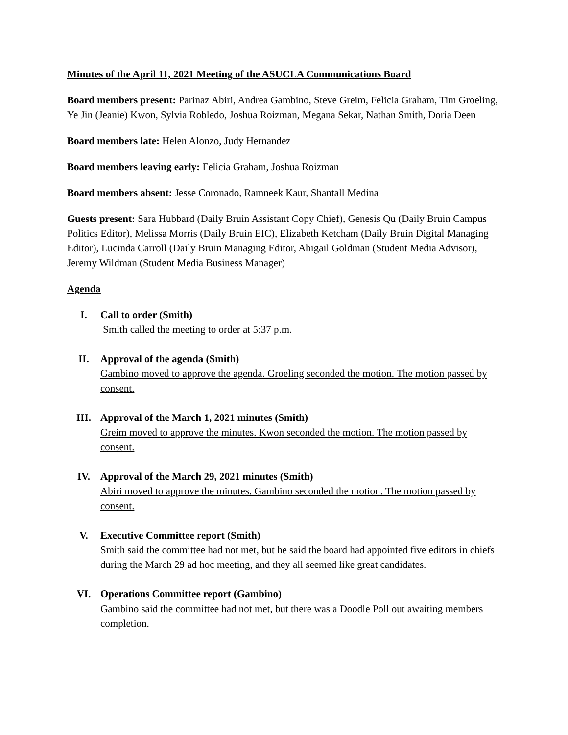Minutes of the April 11, 2021 Meeting of the ASUCLA Communications Board
Board members present: Parinaz Abiri, Andrea Gambino, Steve Greim, Felicia Graham, Tim Groeling, Ye Jin (Jeanie) Kwon, Sylvia Robledo, Joshua Roizman, Megana Sekar, Nathan Smith, Doria Deen
Board members late: Helen Alonzo, Judy Hernandez
Board members leaving early: Felicia Graham, Joshua Roizman
Board members absent: Jesse Coronado, Ramneek Kaur, Shantall Medina
Guests present: Sara Hubbard (Daily Bruin Assistant Copy Chief), Genesis Qu (Daily Bruin Campus Politics Editor), Melissa Morris (Daily Bruin EIC), Elizabeth Ketcham (Daily Bruin Digital Managing Editor), Lucinda Carroll (Daily Bruin Managing Editor, Abigail Goldman (Student Media Advisor), Jeremy Wildman (Student Media Business Manager)
Agenda
I. Call to order (Smith)
Smith called the meeting to order at 5:37 p.m.
II. Approval of the agenda (Smith)
Gambino moved to approve the agenda. Groeling seconded the motion. The motion passed by consent.
III. Approval of the March 1, 2021 minutes (Smith)
Greim moved to approve the minutes. Kwon seconded the motion. The motion passed by consent.
IV. Approval of the March 29, 2021 minutes (Smith)
Abiri moved to approve the minutes. Gambino seconded the motion. The motion passed by consent.
V. Executive Committee report (Smith)
Smith said the committee had not met, but he said the board had appointed five editors in chiefs during the March 29 ad hoc meeting, and they all seemed like great candidates.
VI. Operations Committee report (Gambino)
Gambino said the committee had not met, but there was a Doodle Poll out awaiting members completion.